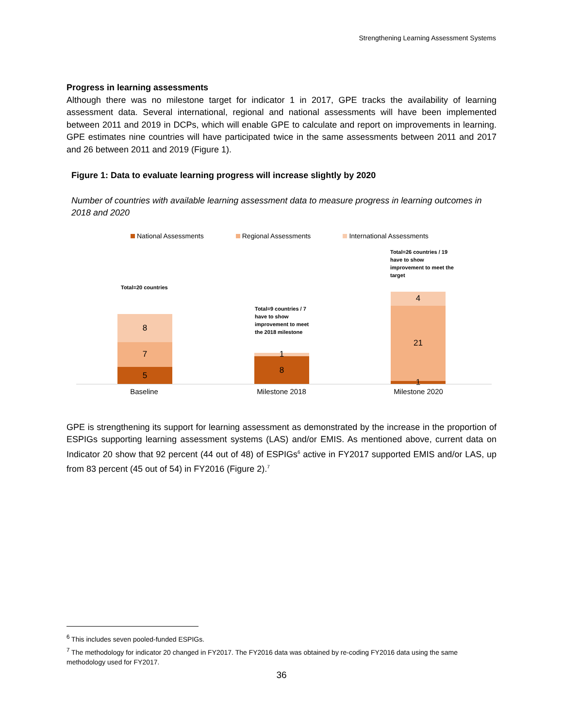Strengthening Learning Assessment Systems
Progress in learning assessments
Although there was no milestone target for indicator 1 in 2017, GPE tracks the availability of learning assessment data. Several international, regional and national assessments will have been implemented between 2011 and 2019 in DCPs, which will enable GPE to calculate and report on improvements in learning. GPE estimates nine countries will have participated twice in the same assessments between 2011 and 2017 and 26 between 2011 and 2019 (Figure 1).
Figure 1: Data to evaluate learning progress will increase slightly by 2020
Number of countries with available learning assessment data to measure progress in learning outcomes in 2018 and 2020
National Assessments Regional Assessments International Assessments
Total=20 countries
Total=9 countries / 7
have to show
improvement to meet
the 2018 milestone
Total=26 countries / 19
have to show
improvement to meet the
target
8
7
5
1
8
4
21
1
Baseline Milestone 2018 Milestone 2020
GPE is strengthening its support for learning assessment as demonstrated by the increase in the proportion of ESPIGs supporting learning assessment systems (LAS) and/or EMIS. As mentioned above, current data on Indicator 20 show that 92 percent (44 out of 48) of ESPIGs<sup>6</sup> active in FY2017 supported EMIS and/or LAS, up from 83 percent (45 out of 54) in FY2016 (Figure 2).<sup>7</sup>
<sup>6</sup> This includes seven pooled-funded ESPIGs.
<sup>7</sup> The methodology for indicator 20 changed in FY2017. The FY2016 data was obtained by re-coding FY2016 data using the same methodology used for FY2017.
36